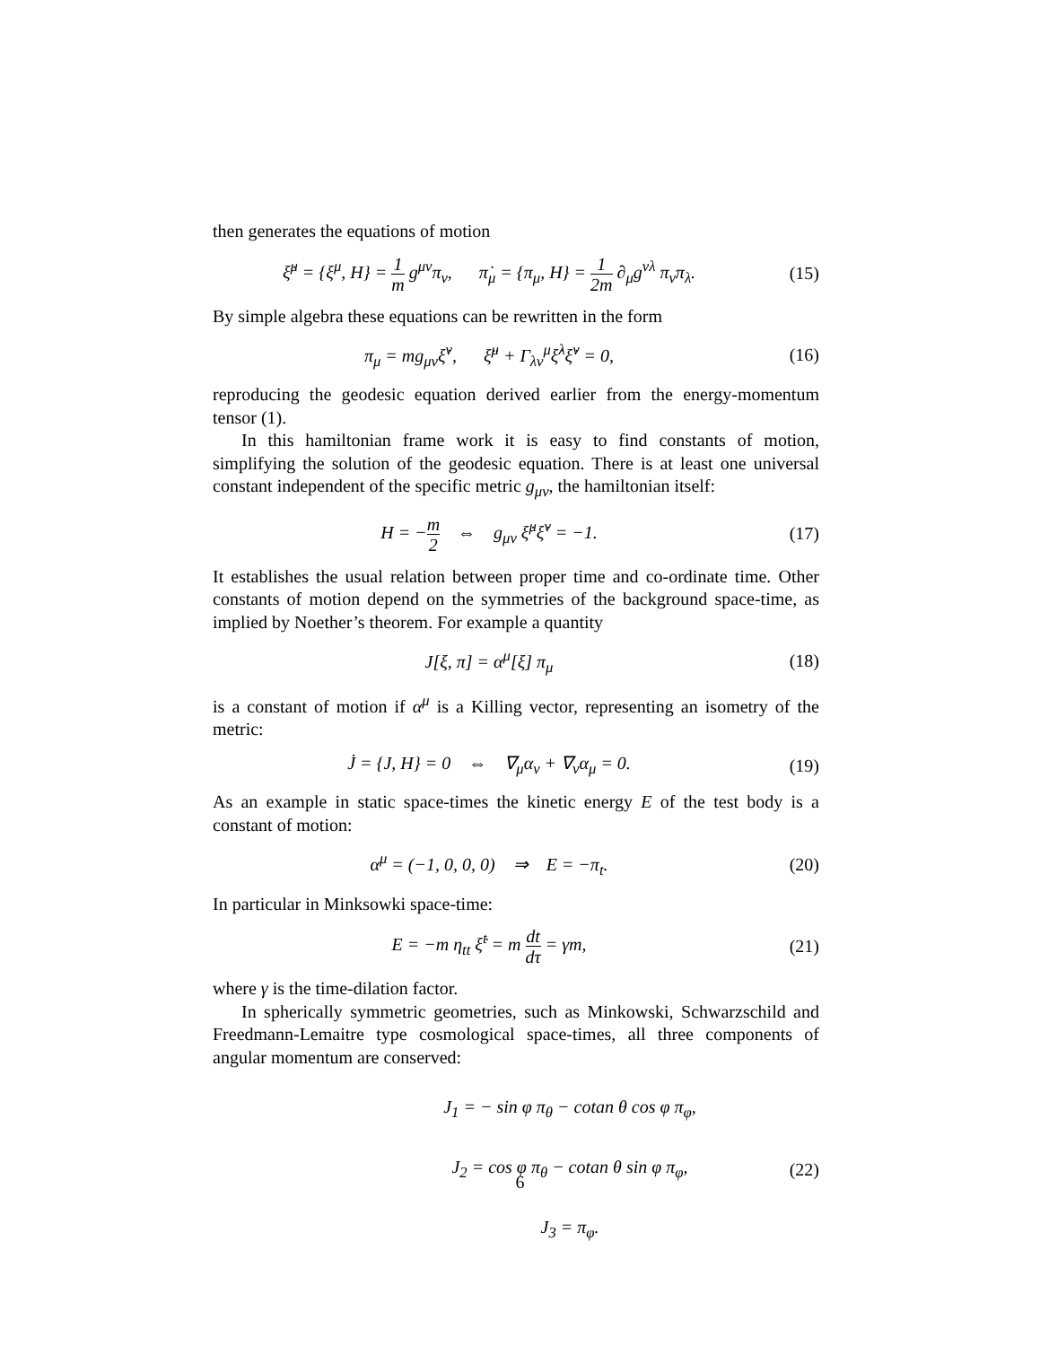then generates the equations of motion
ξ̇<sup>μ</sup> = {ξ<sup>μ</sup>, H} = 1 m g<sup>μν</sup>π<sub>ν</sub>, π̇<sub>μ</sub> = {π<sub>μ</sub>, H} = 1 2m ∂<sub>μ</sub>g<sup>νλ</sup> π<sub>ν</sub>π<sub>λ</sub>.
(15)
By simple algebra these equations can be rewritten in the form
π<sub>μ</sub> = mg<sub>μν</sub>ξ̇<sup>ν</sup>, ξ̈<sup>μ</sup> + Γ<sub>λν</sub><sup>μ</sup>ξ̇<sup>λ</sup>ξ̇<sup>ν</sup> = 0,
(16)
reproducing the geodesic equation derived earlier from the energy-momentum tensor (1).
In this hamiltonian frame work it is easy to find constants of motion, simplifying the solution of the geodesic equation. There is at least one universal constant independent of the specific metric g<sub>μν</sub>, the hamiltonian itself:
H = −m 2 ⇔ g<sub>μν</sub> ξ̇<sup>μ</sup>ξ̇<sup>ν</sup> = −1.
(17)
It establishes the usual relation between proper time and co-ordinate time. Other constants of motion depend on the symmetries of the background space-time, as implied by Noether’s theorem. For example a quantity
J[ξ, π] = α<sup>μ</sup>[ξ] π<sub>μ</sub> (18)
is a constant of motion if α<sup>μ</sup> is a Killing vector, representing an isometry of the metric:
J̇ = {J, H} = 0 ⇔ ∇<sub>μ</sub>α<sub>ν</sub> + ∇<sub>ν</sub>α<sub>μ</sub> = 0.
(19)
As an example in static space-times the kinetic energy E of the test body is a constant of motion:
α<sup>μ</sup> = (−1, 0, 0, 0) ⇒ E = −π<sub>t</sub>.
(20)
In particular in Minksowki space-time:
E = −m η<sub>tt</sub> ξ̇<sup>t</sup> = m dt dτ = γm, (21)
where γ is the time-dilation factor.
In spherically symmetric geometries, such as Minkowski, Schwarzschild and Freedmann-Lemaitre type cosmological space-times, all three components of angular momentum are conserved:
J<sub>1</sub> = − sin φ π<sub>θ</sub> − cotan θ cos φ π<sub>φ</sub>,
J<sub>2</sub> = cos φ π<sub>θ</sub> − cotan θ sin φ π<sub>φ</sub>,
J<sub>3</sub> = π<sub>φ</sub>.
(22)
6